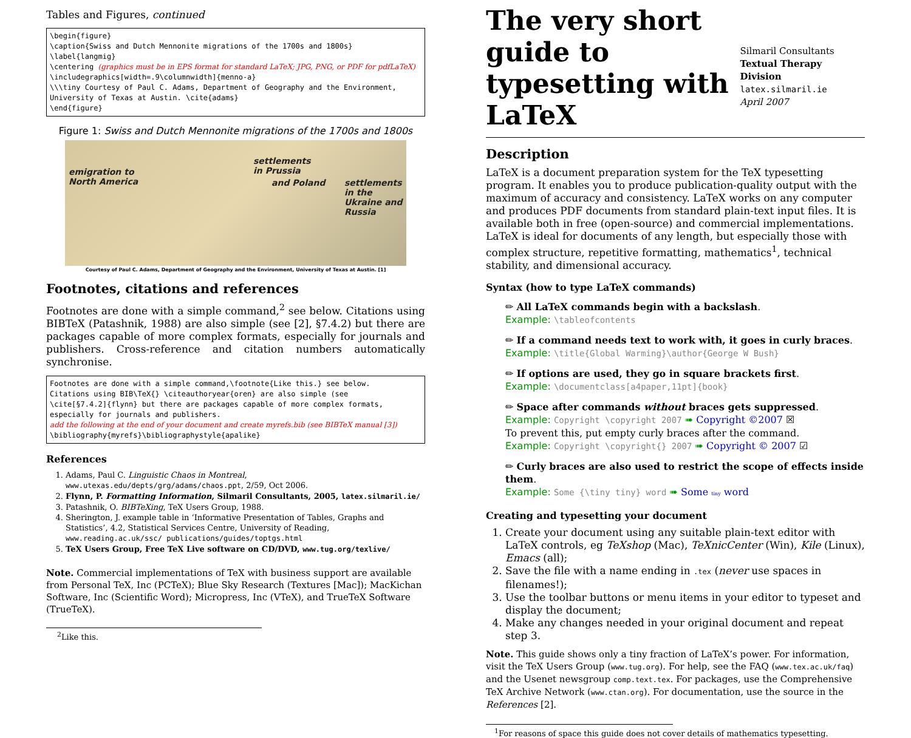Tables and Figures, continued
\begin{figure}
\caption{Swiss and Dutch Mennonite migrations of the 1700s and 1800s}
\label{langmig}
\centering (graphics must be in EPS format for standard LaTeX; JPG, PNG, or PDF for pdfLaTeX)
\includegraphics[width=.9\columnwidth]{menno-a}
\\\tiny Courtesy of Paul C. Adams, Department of Geography and the Environment,
University of Texas at Austin. \cite{adams}
\end{figure}
Figure 1: Swiss and Dutch Mennonite migrations of the 1700s and 1800s
emigration to
North America
settlements
in Prussia
and Poland
settlements
in the
Ukraine and
Russia
Courtesy of Paul C. Adams, Department of Geography and the Environment, University of Texas at Austin. [1]
Footnotes, citations and references
Footnotes are done with a simple command,<sup>2</sup> see below. Citations using BIBTeX (Patashnik, 1988) are also simple (see [2], §7.4.2) but there are packages capable of more complex formats, especially for journals and publishers. Cross-reference and citation numbers automatically synchronise.
Footnotes are done with a simple command,\footnote{Like this.} see below.
Citations using BIB\TeX{} \citeauthoryear{oren} are also simple (see
\cite[§7.4.2]{flynn} but there are packages capable of more complex formats,
especially for journals and publishers.
add the following at the end of your document and create myrefs.bib (see BIBTeX manual [3])
\bibliography{myrefs}\bibliographystyle{apalike}
References
1. Adams, Paul C. Linguistic Chaos in Montreal, www.utexas.edu/depts/grg/adams/chaos.ppt, 2/59, Oct 2006.
2. Flynn, P. Formatting Information, Silmaril Consultants, 2005, latex.silmaril.ie/
3. Patashnik, O. BIBTeXing, TeX Users Group, 1988.
4. Sherington, J. example table in ‘Informative Presentation of Tables, Graphs and Statistics’, 4.2, Statistical Services Centre, University of Reading, www.reading.ac.uk/ssc/ publications/guides/toptgs.html
5. TeX Users Group, Free TeX Live software on CD/DVD, www.tug.org/texlive/
Note. Commercial implementations of TeX with business support are available from Personal TeX, Inc (PCTeX); Blue Sky Research (Textures [Mac]); MacKichan Software, Inc (Scientific Word); Micropress, Inc (VTeX), and TrueTeX Software (TrueTeX).
<sup>2</sup> Like this.
The very short guide to typesetting with LaTeX
Silmaril Consultants
Textual Therapy Division
latex.silmaril.ie
April 2007
Description
LaTeX is a document preparation system for the TeX typesetting program. It enables you to produce publication-quality output with the maximum of accuracy and consistency. LaTeX works on any computer and produces PDF documents from standard plain-text input files. It is available both in free (open-source) and commercial implementations. LaTeX is ideal for documents of any length, but especially those with complex structure, repetitive formatting, mathematics<sup>1</sup>, technical stability, and dimensional accuracy.
Syntax (how to type LaTeX commands)
✏ All LaTeX commands begin with a backslash.
Example: \tableofcontents
✏ If a command needs text to work with, it goes in curly braces.
Example: \title{Global Warming}\author{George W Bush}
✏ If options are used, they go in square brackets first.
Example: \documentclass[a4paper,11pt]{book}
✏ Space after commands without braces gets suppressed.
Example: Copyright \copyright 2007 ➠ Copyright ©2007 ☒
To prevent this, put empty curly braces after the command.
Example: Copyright \copyright{} 2007 ➠ Copyright © 2007 ☑
✏ Curly braces are also used to restrict the scope of effects inside them.
Example: Some {\tiny tiny} word ➠ Some tiny word
Creating and typesetting your document
1. Create your document using any suitable plain-text editor with LaTeX controls, eg TeXshop (Mac), TeXnicCenter (Win), Kile (Linux), Emacs (all);
2. Save the file with a name ending in .tex (never use spaces in filenames!);
3. Use the toolbar buttons or menu items in your editor to typeset and display the document;
4. Make any changes needed in your original document and repeat step 3.
Note. This guide shows only a tiny fraction of LaTeX’s power. For information, visit the TeX Users Group (www.tug.org). For help, see the FAQ (www.tex.ac.uk/faq) and the Usenet newsgroup comp.text.tex. For packages, use the Comprehensive TeX Archive Network (www.ctan.org). For documentation, use the source in the References [2].
<sup>1</sup> For reasons of space this guide does not cover details of mathematics typesetting.